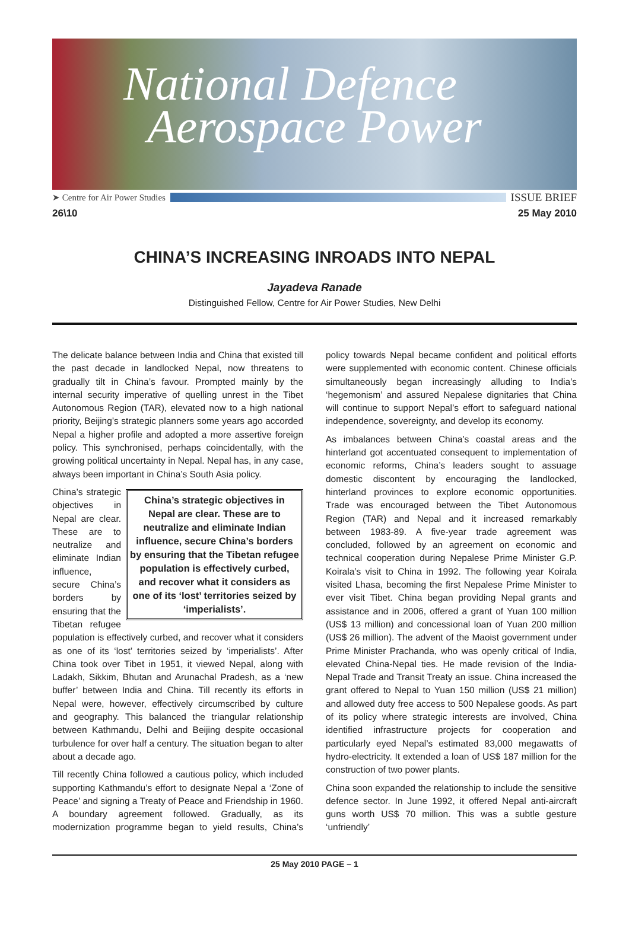National Defence
Aerospace Power
➤ Centre for Air Power Studies ISSUE BRIEF
26\10 25 May 2010
CHINA’S INCREASING INROADS INTO NEPAL
Jayadeva Ranade
Distinguished Fellow, Centre for Air Power Studies, New Delhi
The delicate balance between India and China that existed till the past decade in landlocked Nepal, now threatens to gradually tilt in China’s favour. Prompted mainly by the internal security imperative of quelling unrest in the Tibet Autonomous Region (TAR), elevated now to a high national priority, Beijing’s strategic planners some years ago accorded Nepal a higher profile and adopted a more assertive foreign policy. This synchronised, perhaps coincidentally, with the growing political uncertainty in Nepal. Nepal has, in any case, always been important in China’s South Asia policy.
China’s strategic objectives in Nepal are clear. These are to neutralize and eliminate Indian influence, secure China’s borders by ensuring that the Tibetan refugee population is effectively curbed, and recover what it considers as one of its ‘lost’ territories seized by ‘imperialists’.
China’s strategic objectives in Nepal are clear. These are to neutralize and eliminate Indian influence, secure China’s borders by ensuring that the Tibetan refugee population is effectively curbed, and recover what it considers as one of its ‘lost’ territories seized by ‘imperialists’. After China took over Tibet in 1951, it viewed Nepal, along with Ladakh, Sikkim, Bhutan and Arunachal Pradesh, as a ‘new buffer’ between India and China. Till recently its efforts in Nepal were, however, effectively circumscribed by culture and geography. This balanced the triangular relationship between Kathmandu, Delhi and Beijing despite occasional turbulence for over half a century. The situation began to alter about a decade ago.
Till recently China followed a cautious policy, which included supporting Kathmandu’s effort to designate Nepal a ‘Zone of Peace’ and signing a Treaty of Peace and Friendship in 1960. A boundary agreement followed. Gradually, as its modernization programme began to yield results, China’s policy towards Nepal became confident and political efforts were supplemented with economic content. Chinese officials simultaneously began increasingly alluding to India’s ‘hegemonism’ and assured Nepalese dignitaries that China will continue to support Nepal’s effort to safeguard national independence, sovereignty, and develop its economy.
As imbalances between China’s coastal areas and the hinterland got accentuated consequent to implementation of economic reforms, China’s leaders sought to assuage domestic discontent by encouraging the landlocked, hinterland provinces to explore economic opportunities. Trade was encouraged between the Tibet Autonomous Region (TAR) and Nepal and it increased remarkably between 1983-89. A five-year trade agreement was concluded, followed by an agreement on economic and technical cooperation during Nepalese Prime Minister G.P. Koirala’s visit to China in 1992. The following year Koirala visited Lhasa, becoming the first Nepalese Prime Minister to ever visit Tibet. China began providing Nepal grants and assistance and in 2006, offered a grant of Yuan 100 million (US$ 13 million) and concessional loan of Yuan 200 million (US$ 26 million). The advent of the Maoist government under Prime Minister Prachanda, who was openly critical of India, elevated China-Nepal ties. He made revision of the India-Nepal Trade and Transit Treaty an issue. China increased the grant offered to Nepal to Yuan 150 million (US$ 21 million) and allowed duty free access to 500 Nepalese goods. As part of its policy where strategic interests are involved, China identified infrastructure projects for cooperation and particularly eyed Nepal’s estimated 83,000 megawatts of hydro-electricity. It extended a loan of US$ 187 million for the construction of two power plants.
China soon expanded the relationship to include the sensitive defence sector. In June 1992, it offered Nepal anti-aircraft guns worth US$ 70 million. This was a subtle gesture ‘unfriendly’
25 May 2010 PAGE – 1